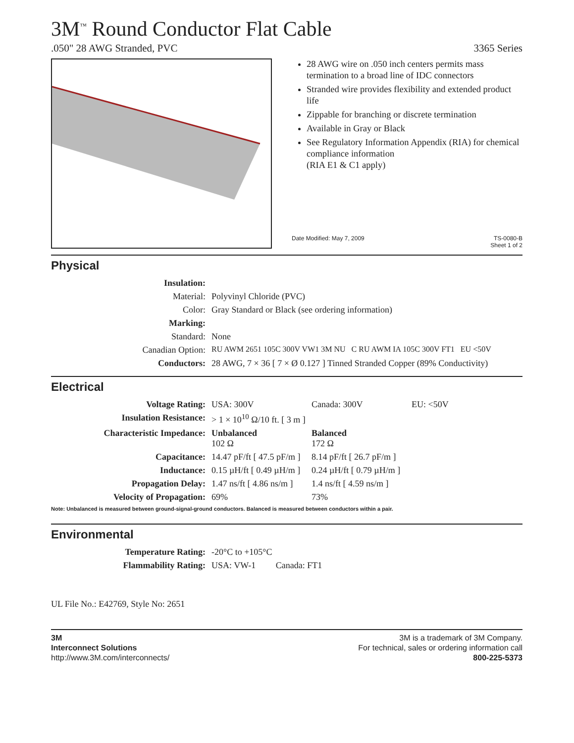3M<sup>™</sup> Round Conductor Flat Cable
.050" 28 AWG Stranded, PVC 3365 Series
28 AWG wire on .050 inch centers permits mass termination to a broad line of IDC connectors
Stranded wire provides flexibility and extended product life
Zippable for branching or discrete termination
Available in Gray or Black
See Regulatory Information Appendix (RIA) for chemical compliance information
(RIA E1 & C1 apply)
Date Modified: May 7, 2009 TS-0080-B
Sheet 1 of 2
Physical
| Insulation: | |
| Material: | Polyvinyl Chloride (PVC) |
| Color: | Gray Standard or Black (see ordering information) |
| Marking: | |
| Standard: | None |
| Canadian Option: | RU AWM 2651 105C 300V VW1 3M NU C RU AWM IA 105C 300V FT1 EU <50V |
| Conductors: | 28 AWG, 7 × 36 [ 7 × Ø 0.127 ] Tinned Stranded Copper (89% Conductivity) |
Electrical
| Voltage Rating: | USA: 300V | Canada: 300V | EU: <50V |
| Insulation Resistance: | > 1 × 10<sup>10</sup> Ω/10 ft. [ 3 m ] | | |
| Characteristic Impedance: | Unbalanced 102 Ω | Balanced 172 Ω | |
| Capacitance: | 14.47 pF/ft [ 47.5 pF/m ] | 8.14 pF/ft [ 26.7 pF/m ] | |
| Inductance: | 0.15 µH/ft [ 0.49 µH/m ] | 0.24 µH/ft [ 0.79 µH/m ] | |
| Propagation Delay: | 1.47 ns/ft [ 4.86 ns/m ] | 1.4 ns/ft [ 4.59 ns/m ] | |
| Velocity of Propagation: | 69% | 73% | |
Note: Unbalanced is measured between ground-signal-ground conductors. Balanced is measured between conductors within a pair.
Environmental
| Temperature Rating: | -20°C to +105°C |
| Flammability Rating: | USA: VW-1 Canada: FT1 |
UL File No.: E42769, Style No: 2651
3M
Interconnect Solutions
http://www.3M.com/interconnects/
3M is a trademark of 3M Company.
For technical, sales or ordering information call
800-225-5373